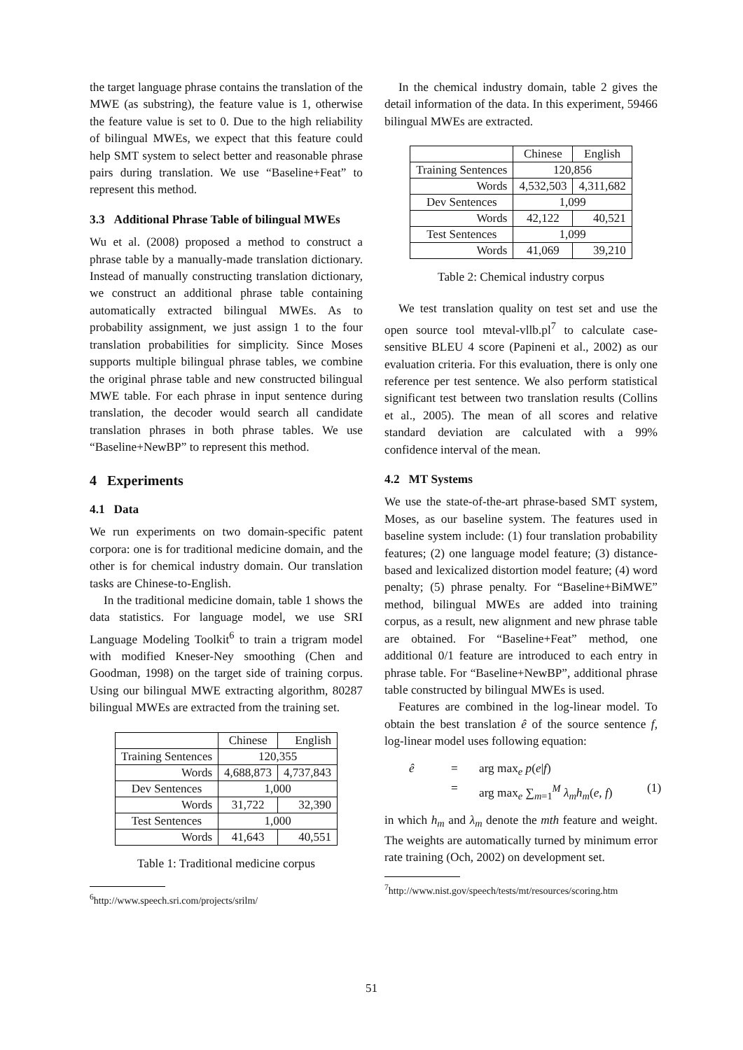the target language phrase contains the translation of the MWE (as substring), the feature value is 1, otherwise the feature value is set to 0. Due to the high reliability of bilingual MWEs, we expect that this feature could help SMT system to select better and reasonable phrase pairs during translation. We use “Baseline+Feat” to represent this method.
3.3 Additional Phrase Table of bilingual MWEs
Wu et al. (2008) proposed a method to construct a phrase table by a manually-made translation dictionary. Instead of manually constructing translation dictionary, we construct an additional phrase table containing automatically extracted bilingual MWEs. As to probability assignment, we just assign 1 to the four translation probabilities for simplicity. Since Moses supports multiple bilingual phrase tables, we combine the original phrase table and new constructed bilingual MWE table. For each phrase in input sentence during translation, the decoder would search all candidate translation phrases in both phrase tables. We use “Baseline+NewBP” to represent this method.
4 Experiments
4.1 Data
We run experiments on two domain-specific patent corpora: one is for traditional medicine domain, and the other is for chemical industry domain. Our translation tasks are Chinese-to-English.
In the traditional medicine domain, table 1 shows the data statistics. For language model, we use SRI Language Modeling Toolkit<sup>6</sup> to train a trigram model with modified Kneser-Ney smoothing (Chen and Goodman, 1998) on the target side of training corpus. Using our bilingual MWE extracting algorithm, 80287 bilingual MWEs are extracted from the training set.
| | Chinese | English |
| Training Sentences | 120,355 | |
| Words | 4,688,873 | 4,737,843 |
| Dev Sentences | 1,000 | |
| Words | 31,722 | 32,390 |
| Test Sentences | 1,000 | |
| Words | 41,643 | 40,551 |
Table 1: Traditional medicine corpus
<sup>6</sup> http://www.speech.sri.com/projects/srilm/
In the chemical industry domain, table 2 gives the detail information of the data. In this experiment, 59466 bilingual MWEs are extracted.
| | Chinese | English |
| Training Sentences | 120,856 | |
| Words | 4,532,503 | 4,311,682 |
| Dev Sentences | 1,099 | |
| Words | 42,122 | 40,521 |
| Test Sentences | 1,099 | |
| Words | 41,069 | 39,210 |
Table 2: Chemical industry corpus
We test translation quality on test set and use the open source tool mteval-vllb.pl<sup>7</sup> to calculate case-sensitive BLEU 4 score (Papineni et al., 2002) as our evaluation criteria. For this evaluation, there is only one reference per test sentence. We also perform statistical significant test between two translation results (Collins et al., 2005). The mean of all scores and relative standard deviation are calculated with a 99% confidence interval of the mean.
4.2 MT Systems
We use the state-of-the-art phrase-based SMT system, Moses, as our baseline system. The features used in baseline system include: (1) four translation probability features; (2) one language model feature; (3) distance-based and lexicalized distortion model feature; (4) word penalty; (5) phrase penalty. For “Baseline+BiMWE” method, bilingual MWEs are added into training corpus, as a result, new alignment and new phrase table are obtained. For “Baseline+Feat” method, one additional 0/1 feature are introduced to each entry in phrase table. For “Baseline+NewBP”, additional phrase table constructed by bilingual MWEs is used.
Features are combined in the log-linear model. To obtain the best translation ê of the source sentence f, log-linear model uses following equation:
ê = arg max<sub>e</sub> p(e|f) = arg max<sub>e</sub> ∑<sub>m=1</sub><sup>M</sup> λ<sub>m</sub>h<sub>m</sub>(e, f) (1)
in which h<sub>m</sub> and λ<sub>m</sub> denote the mth feature and weight. The weights are automatically turned by minimum error rate training (Och, 2002) on development set.
<sup>7</sup> http://www.nist.gov/speech/tests/mt/resources/scoring.htm
51